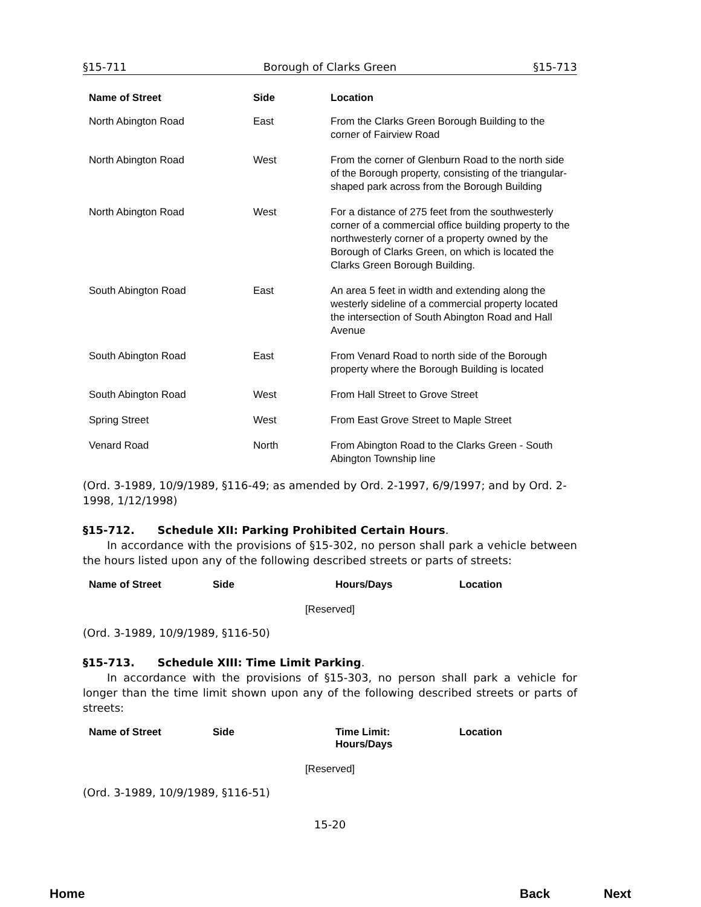§15-711 Borough of Clarks Green §15-713
| Name of Street | Side | Location |
| --- | --- | --- |
| North Abington Road | East | From the Clarks Green Borough Building to the corner of Fairview Road |
| North Abington Road | West | From the corner of Glenburn Road to the north side of the Borough property, consisting of the triangular-shaped park across from the Borough Building |
| North Abington Road | West | For a distance of 275 feet from the southwesterly corner of a commercial office building property to the northwesterly corner of a property owned by the Borough of Clarks Green, on which is located the Clarks Green Borough Building. |
| South Abington Road | East | An area 5 feet in width and extending along the westerly sideline of a commercial property located the intersection of South Abington Road and Hall Avenue |
| South Abington Road | East | From Venard Road to north side of the Borough property where the Borough Building is located |
| South Abington Road | West | From Hall Street to Grove Street |
| Spring Street | West | From East Grove Street to Maple Street |
| Venard Road | North | From Abington Road to the Clarks Green - South Abington Township line |
(Ord. 3-1989, 10/9/1989, §116-49; as amended by Ord. 2-1997, 6/9/1997; and by Ord. 2-1998, 1/12/1998)
§15-712. Schedule XII: Parking Prohibited Certain Hours.
In accordance with the provisions of §15-302, no person shall park a vehicle between the hours listed upon any of the following described streets or parts of streets:
| Name of Street | Side | Hours/Days | Location |
| --- | --- | --- | --- |
[Reserved]
(Ord. 3-1989, 10/9/1989, §116-50)
§15-713. Schedule XIII: Time Limit Parking.
In accordance with the provisions of §15-303, no person shall park a vehicle for longer than the time limit shown upon any of the following described streets or parts of streets:
| Name of Street | Side | Time Limit: Hours/Days | Location |
| --- | --- | --- | --- |
[Reserved]
(Ord. 3-1989, 10/9/1989, §116-51)
15-20
Home Back Next